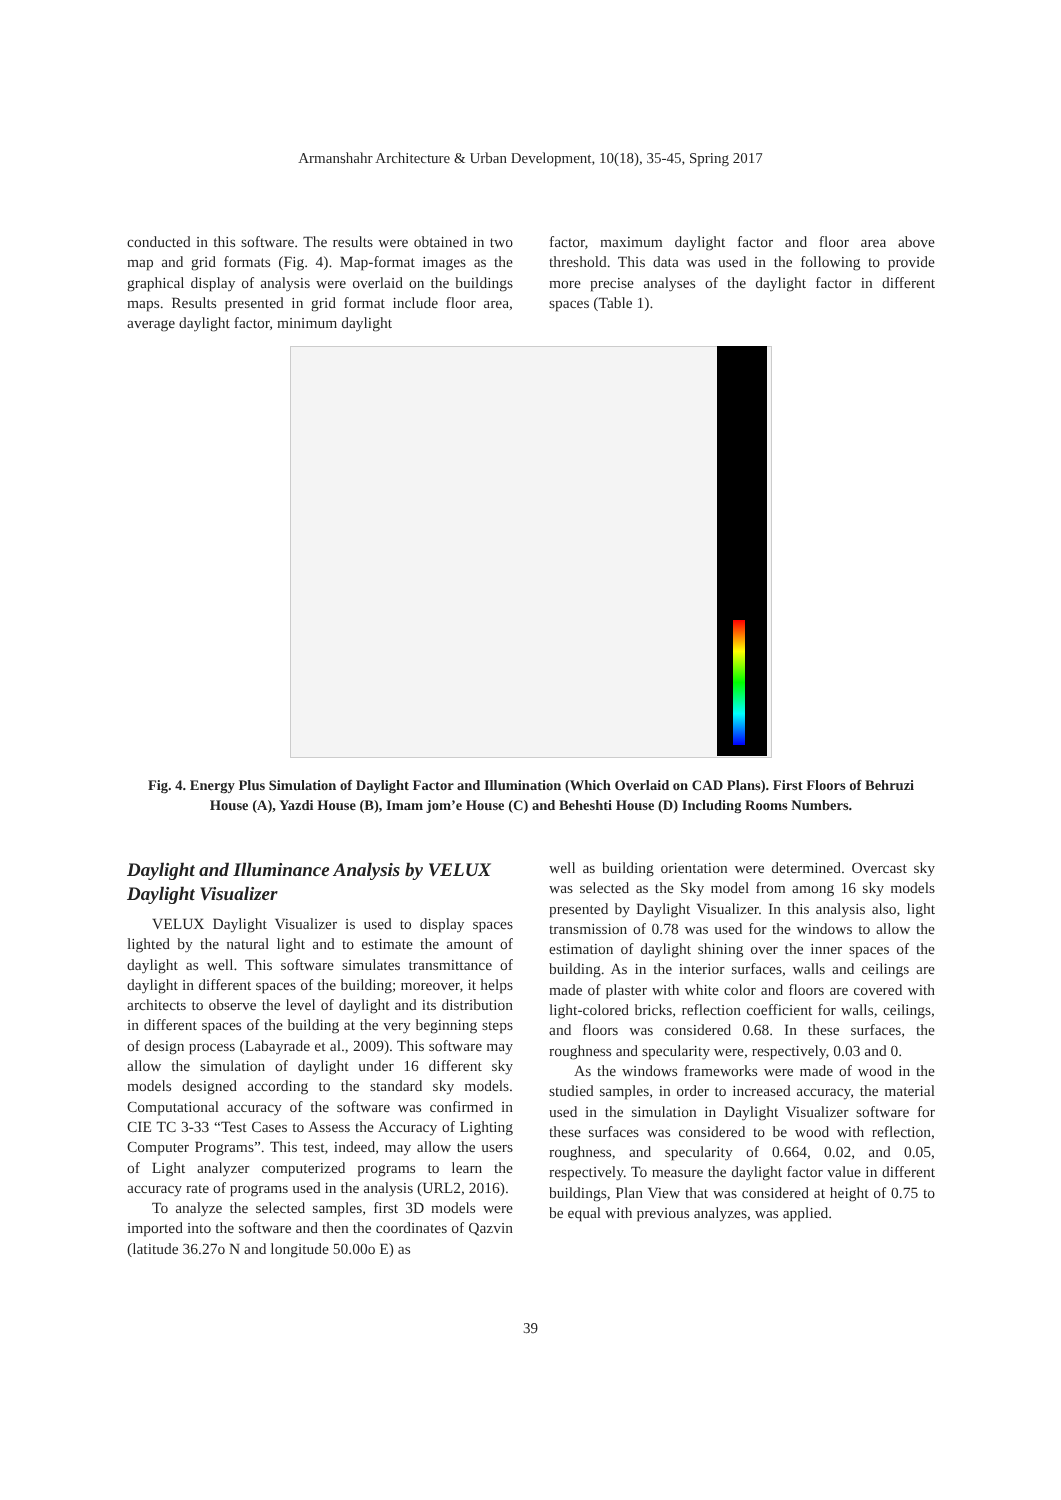Armanshahr Architecture & Urban Development, 10(18), 35-45, Spring 2017
conducted in this software. The results were obtained in two map and grid formats (Fig. 4). Map-format images as the graphical display of analysis were overlaid on the buildings maps. Results presented in grid format include floor area, average daylight factor, minimum daylight
factor, maximum daylight factor and floor area above threshold. This data was used in the following to provide more precise analyses of the daylight factor in different spaces (Table 1).
Fig. 4. Energy Plus Simulation of Daylight Factor and Illumination (Which Overlaid on CAD Plans). First Floors of Behruzi House (A), Yazdi House (B), Imam jom’e House (C) and Beheshti House (D) Including Rooms Numbers.
Daylight and Illuminance Analysis by VELUX Daylight Visualizer
VELUX Daylight Visualizer is used to display spaces lighted by the natural light and to estimate the amount of daylight as well. This software simulates transmittance of daylight in different spaces of the building; moreover, it helps architects to observe the level of daylight and its distribution in different spaces of the building at the very beginning steps of design process (Labayrade et al., 2009). This software may allow the simulation of daylight under 16 different sky models designed according to the standard sky models. Computational accuracy of the software was confirmed in CIE TC 3-33 “Test Cases to Assess the Accuracy of Lighting Computer Programs”. This test, indeed, may allow the users of Light analyzer computerized programs to learn the accuracy rate of programs used in the analysis (URL2, 2016).
To analyze the selected samples, first 3D models were imported into the software and then the coordinates of Qazvin (latitude 36.27o N and longitude 50.00o E) as
well as building orientation were determined. Overcast sky was selected as the Sky model from among 16 sky models presented by Daylight Visualizer. In this analysis also, light transmission of 0.78 was used for the windows to allow the estimation of daylight shining over the inner spaces of the building. As in the interior surfaces, walls and ceilings are made of plaster with white color and floors are covered with light-colored bricks, reflection coefficient for walls, ceilings, and floors was considered 0.68. In these surfaces, the roughness and specularity were, respectively, 0.03 and 0.
As the windows frameworks were made of wood in the studied samples, in order to increased accuracy, the material used in the simulation in Daylight Visualizer software for these surfaces was considered to be wood with reflection, roughness, and specularity of 0.664, 0.02, and 0.05, respectively. To measure the daylight factor value in different buildings, Plan View that was considered at height of 0.75 to be equal with previous analyzes, was applied.
39